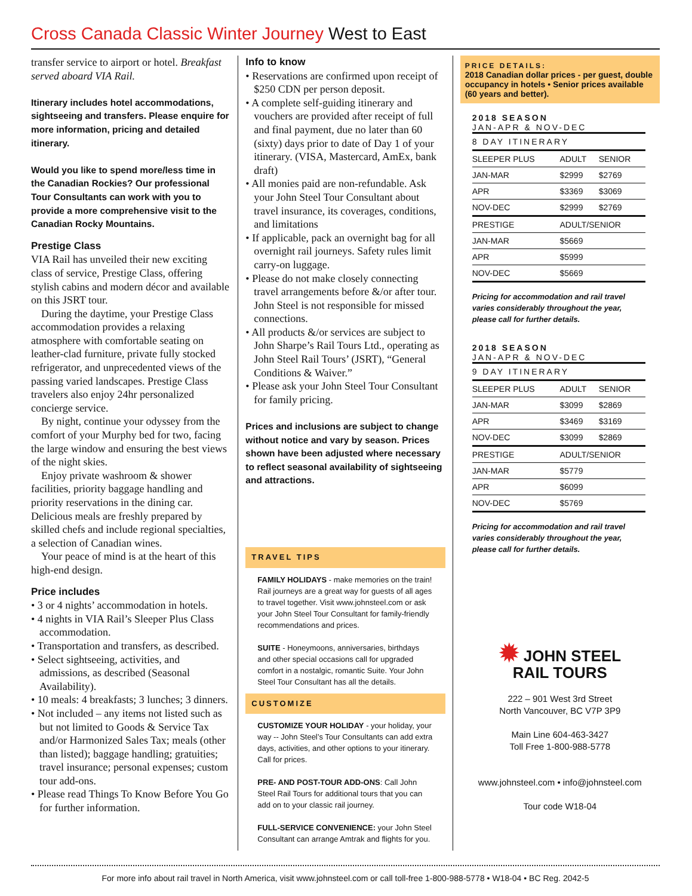Cross Canada Classic Winter Journey West to East
transfer service to airport or hotel. Breakfast served aboard VIA Rail.
Itinerary includes hotel accommodations, sightseeing and transfers. Please enquire for more information, pricing and detailed itinerary.
Would you like to spend more/less time in the Canadian Rockies? Our professional Tour Consultants can work with you to provide a more comprehensive visit to the Canadian Rocky Mountains.
Prestige Class
VIA Rail has unveiled their new exciting class of service, Prestige Class, offering stylish cabins and modern décor and available on this JSRT tour.
During the daytime, your Prestige Class accommodation provides a relaxing atmosphere with comfortable seating on leather-clad furniture, private fully stocked refrigerator, and unprecedented views of the passing varied landscapes. Prestige Class travelers also enjoy 24hr personalized concierge service.
By night, continue your odyssey from the comfort of your Murphy bed for two, facing the large window and ensuring the best views of the night skies.
Enjoy private washroom & shower facilities, priority baggage handling and priority reservations in the dining car. Delicious meals are freshly prepared by skilled chefs and include regional specialties, a selection of Canadian wines.
Your peace of mind is at the heart of this high-end design.
Price includes
• 3 or 4 nights’ accommodation in hotels.
• 4 nights in VIA Rail’s Sleeper Plus Class accommodation.
• Transportation and transfers, as described.
• Select sightseeing, activities, and admissions, as described (Seasonal Availability).
• 10 meals: 4 breakfasts; 3 lunches; 3 dinners.
• Not included – any items not listed such as but not limited to Goods & Service Tax and/or Harmonized Sales Tax; meals (other than listed); baggage handling; gratuities; travel insurance; personal expenses; custom tour add-ons.
• Please read Things To Know Before You Go for further information.
Info to know
• Reservations are confirmed upon receipt of $250 CDN per person deposit.
• A complete self-guiding itinerary and vouchers are provided after receipt of full and final payment, due no later than 60 (sixty) days prior to date of Day 1 of your itinerary. (VISA, Mastercard, AmEx, bank draft)
• All monies paid are non-refundable. Ask your John Steel Tour Consultant about travel insurance, its coverages, conditions, and limitations
• If applicable, pack an overnight bag for all overnight rail journeys. Safety rules limit carry-on luggage.
• Please do not make closely connecting travel arrangements before &/or after tour. John Steel is not responsible for missed connections.
• All products &/or services are subject to John Sharpe’s Rail Tours Ltd., operating as John Steel Rail Tours’ (JSRT), “General Conditions & Waiver.”
• Please ask your John Steel Tour Consultant for family pricing.
Prices and inclusions are subject to change without notice and vary by season. Prices shown have been adjusted where necessary to reflect seasonal availability of sightseeing and attractions.
TRAVEL TIPS
FAMILY HOLIDAYS - make memories on the train! Rail journeys are a great way for guests of all ages to travel together. Visit www.johnsteel.com or ask your John Steel Tour Consultant for family-friendly recommendations and prices.
SUITE - Honeymoons, anniversaries, birthdays and other special occasions call for upgraded comfort in a nostalgic, romantic Suite. Your John Steel Tour Consultant has all the details.
CUSTOMIZE
CUSTOMIZE YOUR HOLIDAY - your holiday, your way -- John Steel’s Tour Consultants can add extra days, activities, and other options to your itinerary. Call for prices.
PRE- AND POST-TOUR ADD-ONS: Call John Steel Rail Tours for additional tours that you can add on to your classic rail journey.
FULL-SERVICE CONVENIENCE: your John Steel Consultant can arrange Amtrak and flights for you.
PRICE DETAILS:
2018 Canadian dollar prices - per guest, double occupancy in hotels • Senior prices available (60 years and better).
2018 SEASON
JAN-APR & NOV-DEC
| 8 DAY ITINERARY | | |
| --- | --- | --- |
| SLEEPER PLUS | ADULT | SENIOR |
| JAN-MAR | $2999 | $2769 |
| APR | $3369 | $3069 |
| NOV-DEC | $2999 | $2769 |
| PRESTIGE | ADULT/SENIOR | |
| JAN-MAR | $5669 | |
| APR | $5999 | |
| NOV-DEC | $5669 | |
Pricing for accommodation and rail travel varies considerably throughout the year, please call for further details.
2018 SEASON
JAN-APR & NOV-DEC
| 9 DAY ITINERARY | | |
| --- | --- | --- |
| SLEEPER PLUS | ADULT | SENIOR |
| JAN-MAR | $3099 | $2869 |
| APR | $3469 | $3169 |
| NOV-DEC | $3099 | $2869 |
| PRESTIGE | ADULT/SENIOR | |
| JAN-MAR | $5779 | |
| APR | $6099 | |
| NOV-DEC | $5769 | |
Pricing for accommodation and rail travel varies considerably throughout the year, please call for further details.
✹ JOHN STEEL
RAIL TOURS
222 – 901 West 3rd Street
North Vancouver, BC V7P 3P9
Main Line 604-463-3427
Toll Free 1-800-988-5778
www.johnsteel.com • info@johnsteel.com
Tour code W18-04
For more info about rail travel in North America, visit www.johnsteel.com or call toll-free 1-800-988-5778 • W18-04 • BC Reg. 2042-5